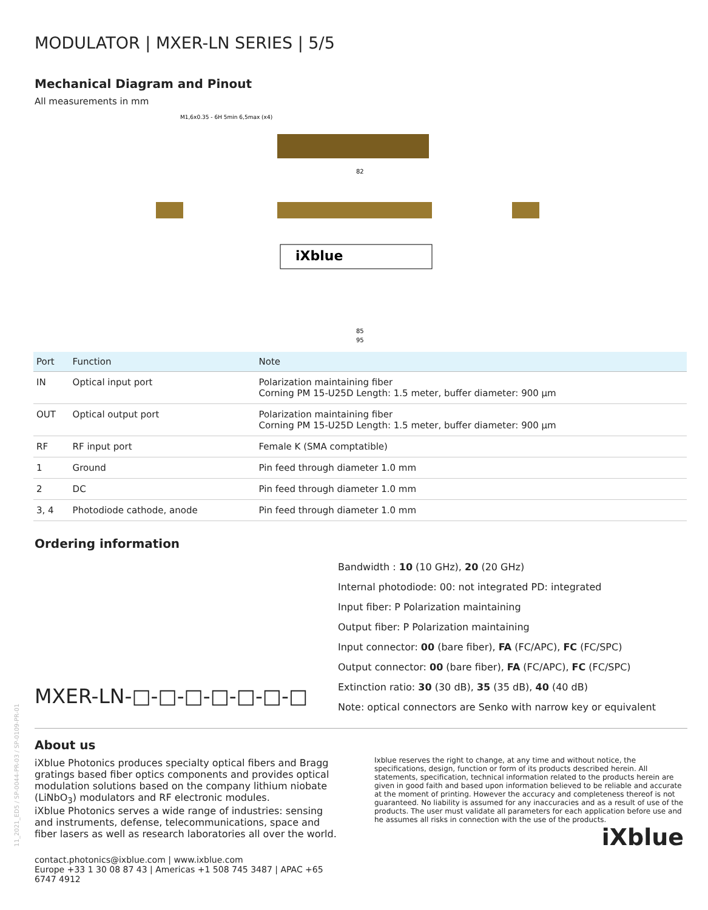11_2021_ED5 / SP-0044-PR-03 / SP-0109-PR-01
MODULATOR | MXER-LN SERIES | 5/5
Mechanical Diagram and Pinout
All measurements in mm
M1,6x0.35 - 6H 5min 6,5max (x4)
iXblue
82
85
95
| Port | Function | Note |
| --- | --- | --- |
| IN | Optical input port | Polarization maintaining fiber Corning PM 15-U25D Length: 1.5 meter, buffer diameter: 900 µm |
| OUT | Optical output port | Polarization maintaining fiber Corning PM 15-U25D Length: 1.5 meter, buffer diameter: 900 µm |
| RF | RF input port | Female K (SMA comptatible) |
| 1 | Ground | Pin feed through diameter 1.0 mm |
| 2 | DC | Pin feed through diameter 1.0 mm |
| 3, 4 | Photodiode cathode, anode | Pin feed through diameter 1.0 mm |
Ordering information
MXER-LN-□-□-□-□-□-□-□
Bandwidth : 10 (10 GHz), 20 (20 GHz)
Internal photodiode: 00: not integrated PD: integrated
Input fiber: P Polarization maintaining
Output fiber: P Polarization maintaining
Input connector: 00 (bare fiber), FA (FC/APC), FC (FC/SPC)
Output connector: 00 (bare fiber), FA (FC/APC), FC (FC/SPC)
Extinction ratio: 30 (30 dB), 35 (35 dB), 40 (40 dB)
Note: optical connectors are Senko with narrow key or equivalent
About us
iXblue Photonics produces specialty optical fibers and Bragg gratings based fiber optics components and provides optical modulation solutions based on the company lithium niobate (LiNbO<sub>3</sub>) modulators and RF electronic modules.
iXblue Photonics serves a wide range of industries: sensing and instruments, defense, telecommunications, space and fiber lasers as well as research laboratories all over the world.
contact.photonics@ixblue.com | www.ixblue.com
Europe +33 1 30 08 87 43 | Americas +1 508 745 3487 | APAC +65 6747 4912
Ixblue reserves the right to change, at any time and without notice, the specifications, design, function or form of its products described herein. All statements, specification, technical information related to the products herein are given in good faith and based upon information believed to be reliable and accurate at the moment of printing. However the accuracy and completeness thereof is not guaranteed. No liability is assumed for any inaccuracies and as a result of use of the products. The user must validate all parameters for each application before use and he assumes all risks in connection with the use of the products.
iXblue